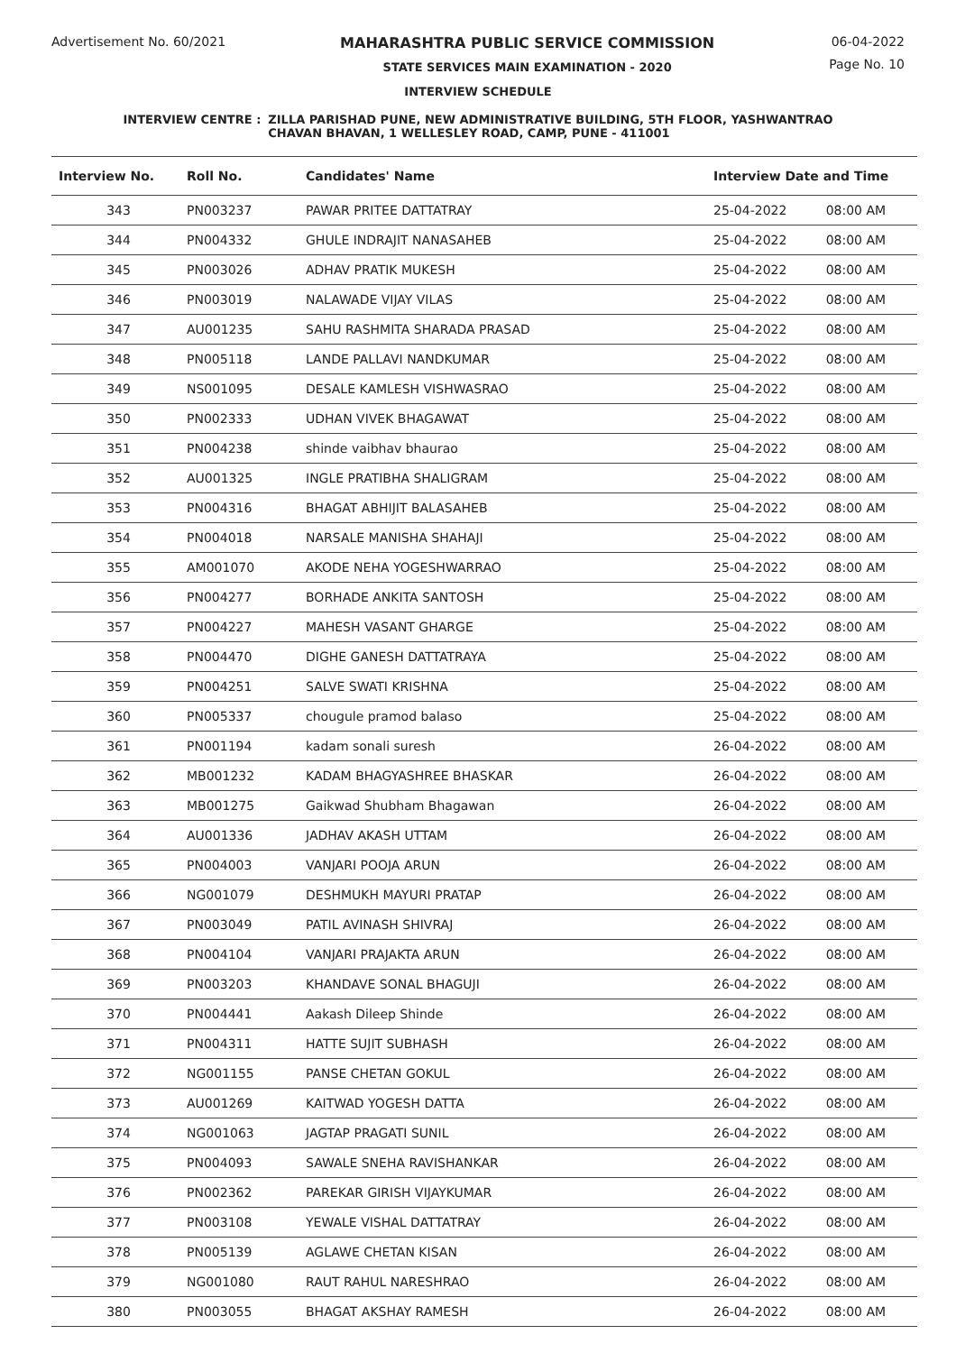Advertisement No. 60/2021 MAHARASHTRA PUBLIC SERVICE COMMISSION
STATE SERVICES MAIN EXAMINATION - 2020
06-04-2022
Page No. 10
INTERVIEW SCHEDULE
INTERVIEW CENTRE : ZILLA PARISHAD PUNE, NEW ADMINISTRATIVE BUILDING, 5TH FLOOR, YASHWANTRAO
CHAVAN BHAVAN, 1 WELLESLEY ROAD, CAMP, PUNE - 411001
| Interview No. | Roll No. | Candidates' Name | Interview Date and Time | |
| --- | --- | --- | --- | --- |
| 343 | PN003237 | PAWAR PRITEE DATTATRAY | 25-04-2022 | 08:00 AM |
| 344 | PN004332 | GHULE INDRAJIT NANASAHEB | 25-04-2022 | 08:00 AM |
| 345 | PN003026 | ADHAV PRATIK MUKESH | 25-04-2022 | 08:00 AM |
| 346 | PN003019 | NALAWADE VIJAY VILAS | 25-04-2022 | 08:00 AM |
| 347 | AU001235 | SAHU RASHMITA SHARADA PRASAD | 25-04-2022 | 08:00 AM |
| 348 | PN005118 | LANDE PALLAVI NANDKUMAR | 25-04-2022 | 08:00 AM |
| 349 | NS001095 | DESALE KAMLESH VISHWASRAO | 25-04-2022 | 08:00 AM |
| 350 | PN002333 | UDHAN VIVEK BHAGAWAT | 25-04-2022 | 08:00 AM |
| 351 | PN004238 | shinde vaibhav bhaurao | 25-04-2022 | 08:00 AM |
| 352 | AU001325 | INGLE PRATIBHA SHALIGRAM | 25-04-2022 | 08:00 AM |
| 353 | PN004316 | BHAGAT ABHIJIT BALASAHEB | 25-04-2022 | 08:00 AM |
| 354 | PN004018 | NARSALE MANISHA SHAHAJI | 25-04-2022 | 08:00 AM |
| 355 | AM001070 | AKODE NEHA YOGESHWARRAO | 25-04-2022 | 08:00 AM |
| 356 | PN004277 | BORHADE ANKITA SANTOSH | 25-04-2022 | 08:00 AM |
| 357 | PN004227 | MAHESH VASANT GHARGE | 25-04-2022 | 08:00 AM |
| 358 | PN004470 | DIGHE GANESH DATTATRAYA | 25-04-2022 | 08:00 AM |
| 359 | PN004251 | SALVE SWATI KRISHNA | 25-04-2022 | 08:00 AM |
| 360 | PN005337 | chougule pramod balaso | 25-04-2022 | 08:00 AM |
| 361 | PN001194 | kadam sonali suresh | 26-04-2022 | 08:00 AM |
| 362 | MB001232 | KADAM BHAGYASHREE BHASKAR | 26-04-2022 | 08:00 AM |
| 363 | MB001275 | Gaikwad Shubham Bhagawan | 26-04-2022 | 08:00 AM |
| 364 | AU001336 | JADHAV AKASH UTTAM | 26-04-2022 | 08:00 AM |
| 365 | PN004003 | VANJARI POOJA ARUN | 26-04-2022 | 08:00 AM |
| 366 | NG001079 | DESHMUKH MAYURI PRATAP | 26-04-2022 | 08:00 AM |
| 367 | PN003049 | PATIL AVINASH SHIVRAJ | 26-04-2022 | 08:00 AM |
| 368 | PN004104 | VANJARI PRAJAKTA ARUN | 26-04-2022 | 08:00 AM |
| 369 | PN003203 | KHANDAVE SONAL BHAGUJI | 26-04-2022 | 08:00 AM |
| 370 | PN004441 | Aakash Dileep Shinde | 26-04-2022 | 08:00 AM |
| 371 | PN004311 | HATTE SUJIT SUBHASH | 26-04-2022 | 08:00 AM |
| 372 | NG001155 | PANSE CHETAN GOKUL | 26-04-2022 | 08:00 AM |
| 373 | AU001269 | KAITWAD YOGESH DATTA | 26-04-2022 | 08:00 AM |
| 374 | NG001063 | JAGTAP PRAGATI SUNIL | 26-04-2022 | 08:00 AM |
| 375 | PN004093 | SAWALE SNEHA RAVISHANKAR | 26-04-2022 | 08:00 AM |
| 376 | PN002362 | PAREKAR GIRISH VIJAYKUMAR | 26-04-2022 | 08:00 AM |
| 377 | PN003108 | YEWALE VISHAL DATTATRAY | 26-04-2022 | 08:00 AM |
| 378 | PN005139 | AGLAWE CHETAN KISAN | 26-04-2022 | 08:00 AM |
| 379 | NG001080 | RAUT RAHUL NARESHRAO | 26-04-2022 | 08:00 AM |
| 380 | PN003055 | BHAGAT AKSHAY RAMESH | 26-04-2022 | 08:00 AM |